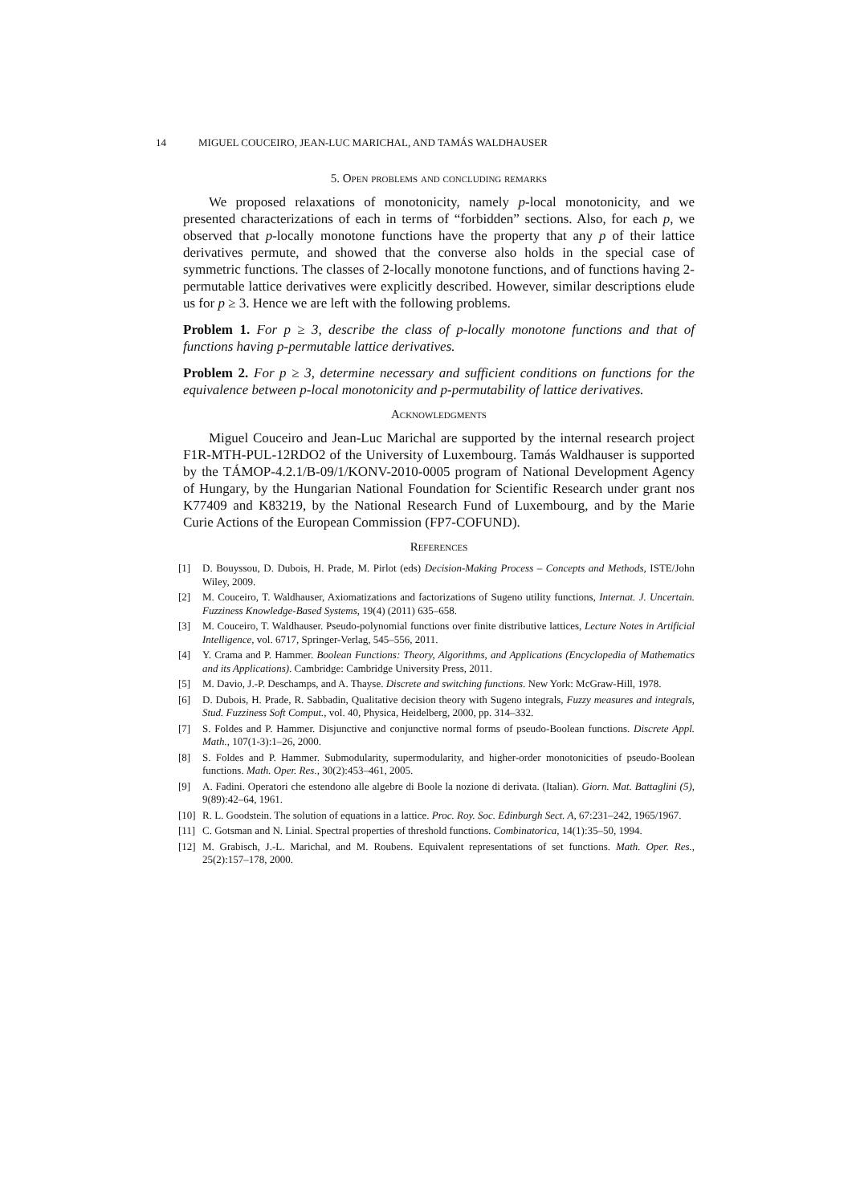14 MIGUEL COUCEIRO, JEAN-LUC MARICHAL, AND TAMÁS WALDHAUSER
5. Open problems and concluding remarks
We proposed relaxations of monotonicity, namely p-local monotonicity, and we presented characterizations of each in terms of “forbidden” sections. Also, for each p, we observed that p-locally monotone functions have the property that any p of their lattice derivatives permute, and showed that the converse also holds in the special case of symmetric functions. The classes of 2-locally monotone functions, and of functions having 2-permutable lattice derivatives were explicitly described. However, similar descriptions elude us for p ≥ 3. Hence we are left with the following problems.
Problem 1. For p ≥ 3, describe the class of p-locally monotone functions and that of functions having p-permutable lattice derivatives.
Problem 2. For p ≥ 3, determine necessary and sufficient conditions on functions for the equivalence between p-local monotonicity and p-permutability of lattice derivatives.
Acknowledgments
Miguel Couceiro and Jean-Luc Marichal are supported by the internal research project F1R-MTH-PUL-12RDO2 of the University of Luxembourg. Tamás Waldhauser is supported by the TÁMOP-4.2.1/B-09/1/KONV-2010-0005 program of National Development Agency of Hungary, by the Hungarian National Foundation for Scientific Research under grant nos K77409 and K83219, by the National Research Fund of Luxembourg, and by the Marie Curie Actions of the European Commission (FP7-COFUND).
References
[1] D. Bouyssou, D. Dubois, H. Prade, M. Pirlot (eds) Decision-Making Process – Concepts and Methods, ISTE/John Wiley, 2009.
[2] M. Couceiro, T. Waldhauser, Axiomatizations and factorizations of Sugeno utility functions, Internat. J. Uncertain. Fuzziness Knowledge-Based Systems, 19(4) (2011) 635–658.
[3] M. Couceiro, T. Waldhauser. Pseudo-polynomial functions over finite distributive lattices, Lecture Notes in Artificial Intelligence, vol. 6717, Springer-Verlag, 545–556, 2011.
[4] Y. Crama and P. Hammer. Boolean Functions: Theory, Algorithms, and Applications (Encyclopedia of Mathematics and its Applications). Cambridge: Cambridge University Press, 2011.
[5] M. Davio, J.-P. Deschamps, and A. Thayse. Discrete and switching functions. New York: McGraw-Hill, 1978.
[6] D. Dubois, H. Prade, R. Sabbadin, Qualitative decision theory with Sugeno integrals, Fuzzy measures and integrals, Stud. Fuzziness Soft Comput., vol. 40, Physica, Heidelberg, 2000, pp. 314–332.
[7] S. Foldes and P. Hammer. Disjunctive and conjunctive normal forms of pseudo-Boolean functions. Discrete Appl. Math., 107(1-3):1–26, 2000.
[8] S. Foldes and P. Hammer. Submodularity, supermodularity, and higher-order monotonicities of pseudo-Boolean functions. Math. Oper. Res., 30(2):453–461, 2005.
[9] A. Fadini. Operatori che estendono alle algebre di Boole la nozione di derivata. (Italian). Giorn. Mat. Battaglini (5), 9(89):42–64, 1961.
[10] R. L. Goodstein. The solution of equations in a lattice. Proc. Roy. Soc. Edinburgh Sect. A, 67:231–242, 1965/1967.
[11] C. Gotsman and N. Linial. Spectral properties of threshold functions. Combinatorica, 14(1):35–50, 1994.
[12] M. Grabisch, J.-L. Marichal, and M. Roubens. Equivalent representations of set functions. Math. Oper. Res., 25(2):157–178, 2000.